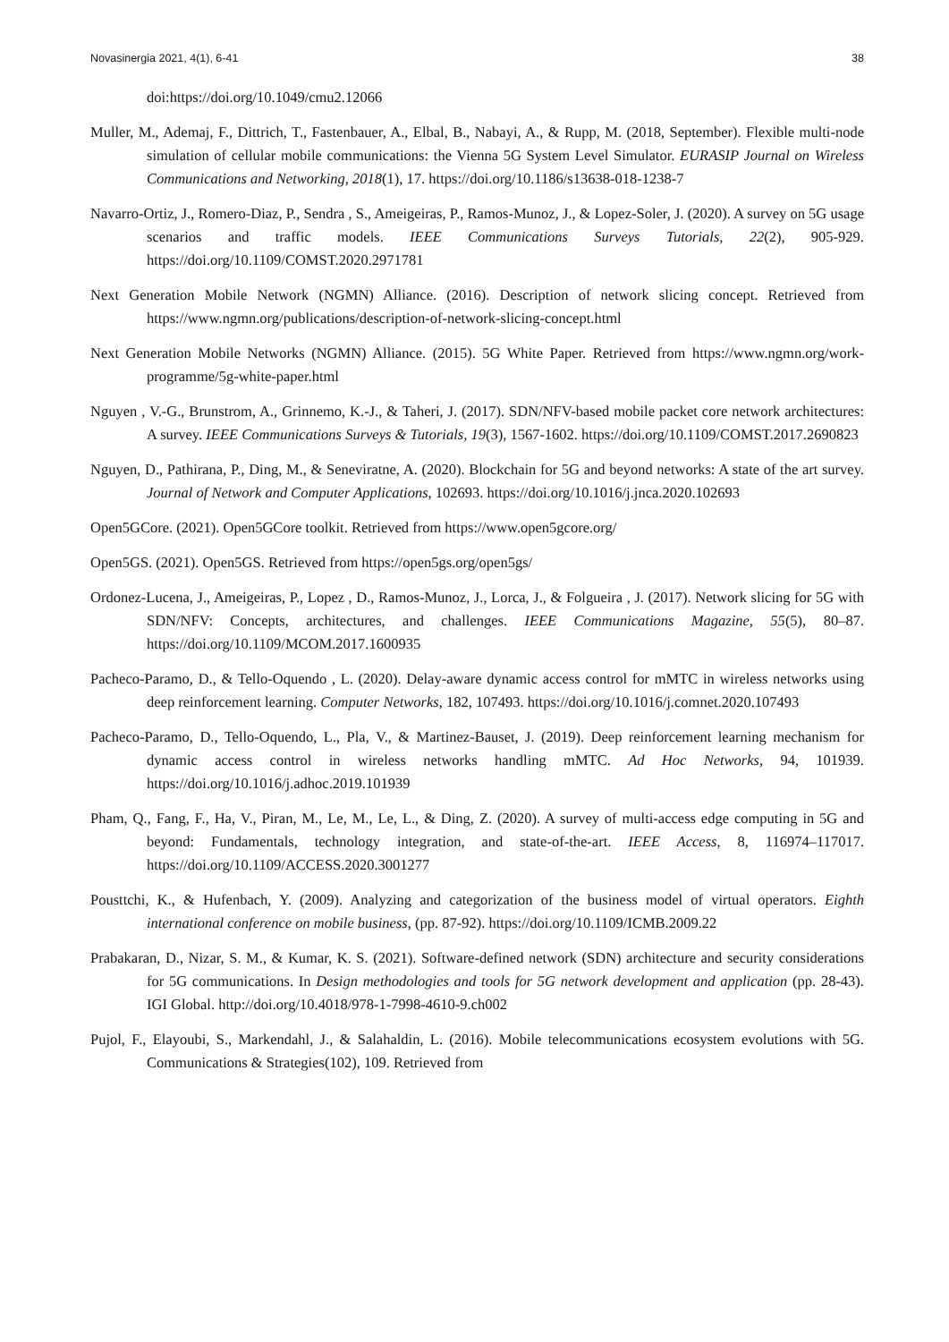Novasinergia 2021, 4(1), 6-41 38
doi:https://doi.org/10.1049/cmu2.12066
Muller, M., Ademaj, F., Dittrich, T., Fastenbauer, A., Elbal, B., Nabayi, A., & Rupp, M. (2018, September). Flexible multi-node simulation of cellular mobile communications: the Vienna 5G System Level Simulator. EURASIP Journal on Wireless Communications and Networking, 2018(1), 17. https://doi.org/10.1186/s13638-018-1238-7
Navarro-Ortiz, J., Romero-Diaz, P., Sendra , S., Ameigeiras, P., Ramos-Munoz, J., & Lopez-Soler, J. (2020). A survey on 5G usage scenarios and traffic models. IEEE Communications Surveys Tutorials, 22(2), 905-929. https://doi.org/10.1109/COMST.2020.2971781
Next Generation Mobile Network (NGMN) Alliance. (2016). Description of network slicing concept. Retrieved from https://www.ngmn.org/publications/description-of-network-slicing-concept.html
Next Generation Mobile Networks (NGMN) Alliance. (2015). 5G White Paper. Retrieved from https://www.ngmn.org/work-programme/5g-white-paper.html
Nguyen , V.-G., Brunstrom, A., Grinnemo, K.-J., & Taheri, J. (2017). SDN/NFV-based mobile packet core network architectures: A survey. IEEE Communications Surveys & Tutorials, 19(3), 1567-1602. https://doi.org/10.1109/COMST.2017.2690823
Nguyen, D., Pathirana, P., Ding, M., & Seneviratne, A. (2020). Blockchain for 5G and beyond networks: A state of the art survey. Journal of Network and Computer Applications, 102693. https://doi.org/10.1016/j.jnca.2020.102693
Open5GCore. (2021). Open5GCore toolkit. Retrieved from https://www.open5gcore.org/
Open5GS. (2021). Open5GS. Retrieved from https://open5gs.org/open5gs/
Ordonez-Lucena, J., Ameigeiras, P., Lopez , D., Ramos-Munoz, J., Lorca, J., & Folgueira , J. (2017). Network slicing for 5G with SDN/NFV: Concepts, architectures, and challenges. IEEE Communications Magazine, 55(5), 80–87. https://doi.org/10.1109/MCOM.2017.1600935
Pacheco-Paramo, D., & Tello-Oquendo , L. (2020). Delay-aware dynamic access control for mMTC in wireless networks using deep reinforcement learning. Computer Networks, 182, 107493. https://doi.org/10.1016/j.comnet.2020.107493
Pacheco-Paramo, D., Tello-Oquendo, L., Pla, V., & Martinez-Bauset, J. (2019). Deep reinforcement learning mechanism for dynamic access control in wireless networks handling mMTC. Ad Hoc Networks, 94, 101939. https://doi.org/10.1016/j.adhoc.2019.101939
Pham, Q., Fang, F., Ha, V., Piran, M., Le, M., Le, L., & Ding, Z. (2020). A survey of multi-access edge computing in 5G and beyond: Fundamentals, technology integration, and state-of-the-art. IEEE Access, 8, 116974–117017. https://doi.org/10.1109/ACCESS.2020.3001277
Pousttchi, K., & Hufenbach, Y. (2009). Analyzing and categorization of the business model of virtual operators. Eighth international conference on mobile business, (pp. 87-92). https://doi.org/10.1109/ICMB.2009.22
Prabakaran, D., Nizar, S. M., & Kumar, K. S. (2021). Software-defined network (SDN) architecture and security considerations for 5G communications. In Design methodologies and tools for 5G network development and application (pp. 28-43). IGI Global. http://doi.org/10.4018/978-1-7998-4610-9.ch002
Pujol, F., Elayoubi, S., Markendahl, J., & Salahaldin, L. (2016). Mobile telecommunications ecosystem evolutions with 5G. Communications & Strategies(102), 109. Retrieved from